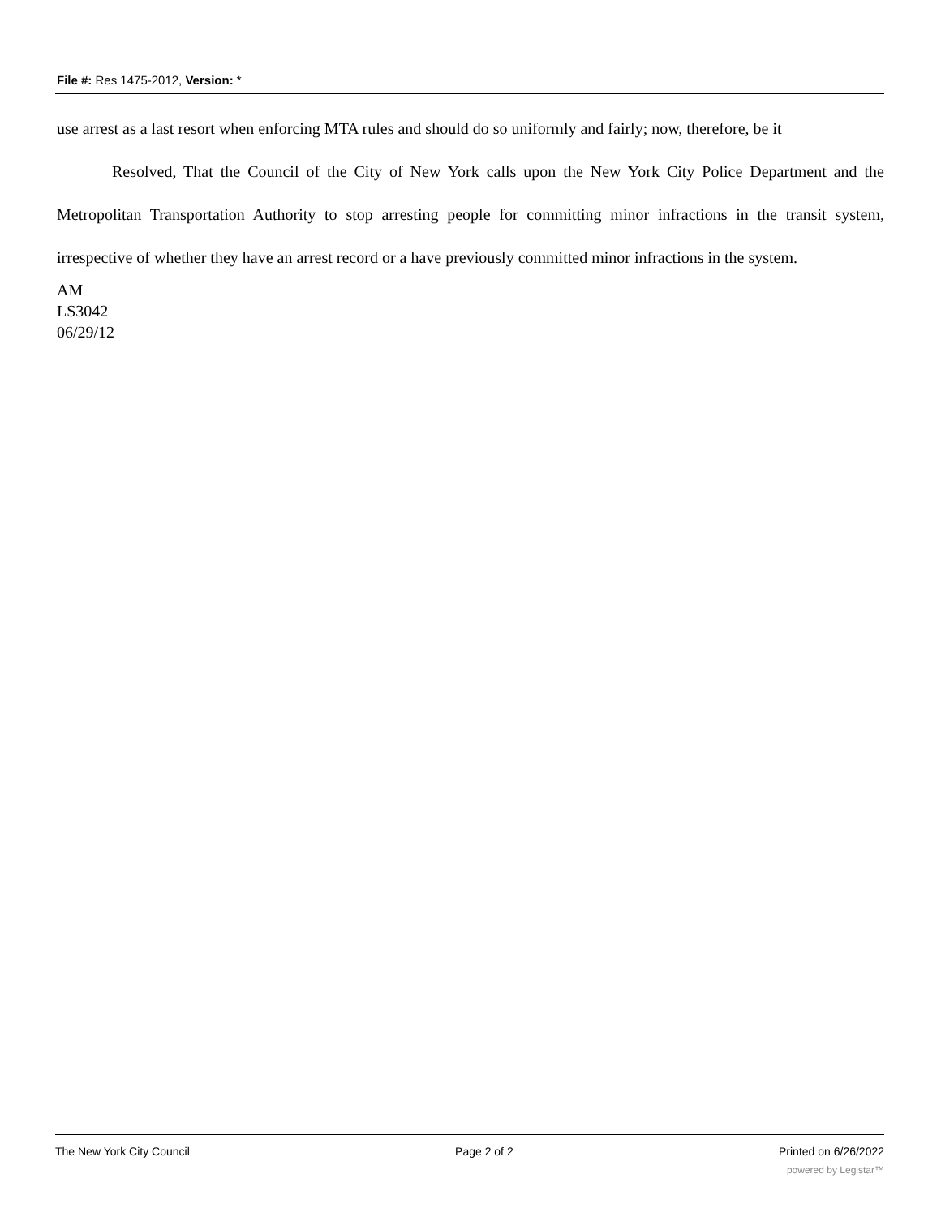File #: Res 1475-2012, Version: *
use arrest as a last resort when enforcing MTA rules and should do so uniformly and fairly; now, therefore, be it
Resolved, That the Council of the City of New York calls upon the New York City Police Department and the Metropolitan Transportation Authority to stop arresting people for committing minor infractions in the transit system, irrespective of whether they have an arrest record or a have previously committed minor infractions in the system.
AM
LS3042
06/29/12
The New York City Council Page 2 of 2 Printed on 6/26/2022
powered by Legistar™